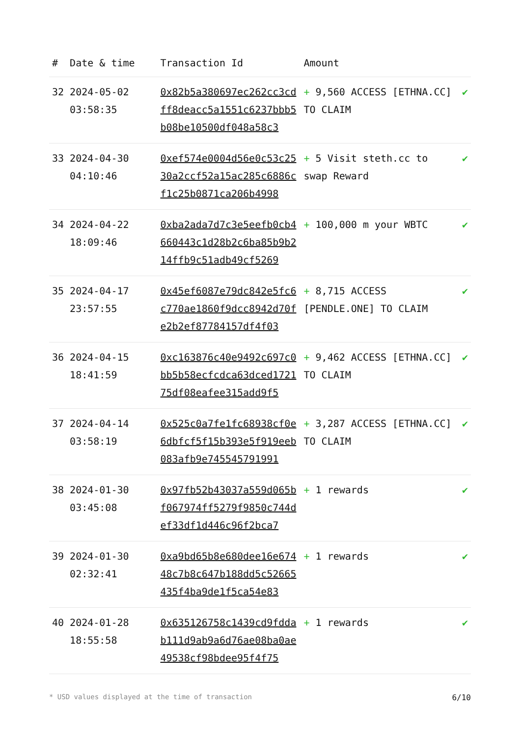| # | Date & time | Transaction Id | Amount | |
| --- | --- | --- | --- | --- |
| 32 | 2024-05-02 03:58:35 | 0x82b5a380697ec262cc3cdff8deacc5a1551c6237bbb5b08be10500df048a58c3 | + 9,560 ACCESS [ETHNA.CC] TO CLAIM | ✔ |
| 33 | 2024-04-30 04:10:46 | 0xef574e0004d56e0c53c2530a2ccf52a15ac285c6886cf1c25b0871ca206b4998 | + 5 Visit steth.cc to swap Reward | ✔ |
| 34 | 2024-04-22 18:09:46 | 0xba2ada7d7c3e5eefb0cb4660443c1d28b2c6ba85b9b214ffb9c51adb49cf5269 | + 100,000 m your WBTC | ✔ |
| 35 | 2024-04-17 23:57:55 | 0x45ef6087e79dc842e5fc6c770ae1860f9dcc8942d70fe2b2ef87784157df4f03 | + 8,715 ACCESS [PENDLE.ONE] TO CLAIM | ✔ |
| 36 | 2024-04-15 18:41:59 | 0xc163876c40e9492c697c0bb5b58ecfcdca63dced172175df08eafee315add9f5 | + 9,462 ACCESS [ETHNA.CC] TO CLAIM | ✔ |
| 37 | 2024-04-14 03:58:19 | 0x525c0a7fe1fc68938cf0e6dbfcf5f15b393e5f919eeb083afb9e745545791991 | + 3,287 ACCESS [ETHNA.CC] TO CLAIM | ✔ |
| 38 | 2024-01-30 03:45:08 | 0x97fb52b43037a559d065bf067974ff5279f9850c744def33df1d446c96f2bca7 | + 1 rewards | ✔ |
| 39 | 2024-01-30 02:32:41 | 0xa9bd65b8e680dee16e67448c7b8c647b188dd5c52665435f4ba9de1f5ca54e83 | + 1 rewards | ✔ |
| 40 | 2024-01-28 18:55:58 | 0x635126758c1439cd9fddab111d9ab9a6d76ae08ba0ae49538cf98bdee95f4f75 | + 1 rewards | ✔ |
* USD values displayed at the time of transaction 6/10